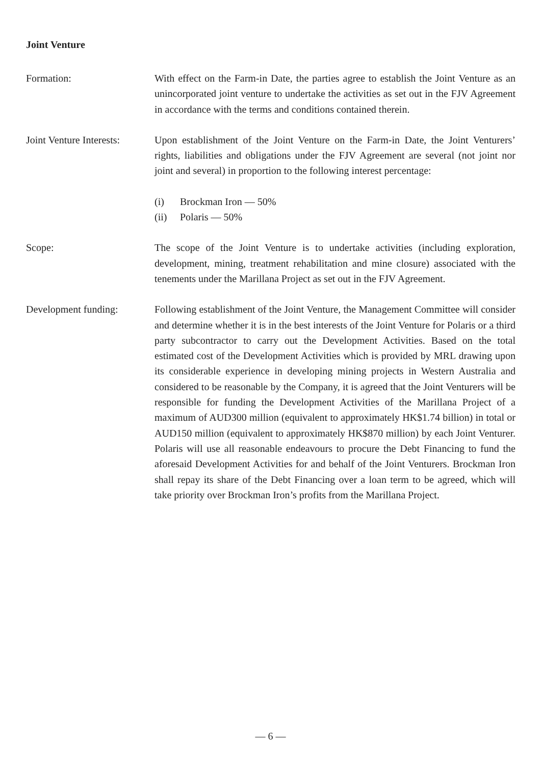Joint Venture
Formation: With effect on the Farm-in Date, the parties agree to establish the Joint Venture as an unincorporated joint venture to undertake the activities as set out in the FJV Agreement in accordance with the terms and conditions contained therein.
Joint Venture Interests:
Upon establishment of the Joint Venture on the Farm-in Date, the Joint Venturers’ rights, liabilities and obligations under the FJV Agreement are several (not joint nor joint and several) in proportion to the following interest percentage:
(i) Brockman Iron — 50%
(ii) Polaris — 50%
Scope: The scope of the Joint Venture is to undertake activities (including exploration, development, mining, treatment rehabilitation and mine closure) associated with the tenements under the Marillana Project as set out in the FJV Agreement.
Development funding: Following establishment of the Joint Venture, the Management Committee will consider and determine whether it is in the best interests of the Joint Venture for Polaris or a third party subcontractor to carry out the Development Activities. Based on the total estimated cost of the Development Activities which is provided by MRL drawing upon its considerable experience in developing mining projects in Western Australia and considered to be reasonable by the Company, it is agreed that the Joint Venturers will be responsible for funding the Development Activities of the Marillana Project of a maximum of AUD300 million (equivalent to approximately HK$1.74 billion) in total or AUD150 million (equivalent to approximately HK$870 million) by each Joint Venturer. Polaris will use all reasonable endeavours to procure the Debt Financing to fund the aforesaid Development Activities for and behalf of the Joint Venturers. Brockman Iron shall repay its share of the Debt Financing over a loan term to be agreed, which will take priority over Brockman Iron’s profits from the Marillana Project.
— 6 —